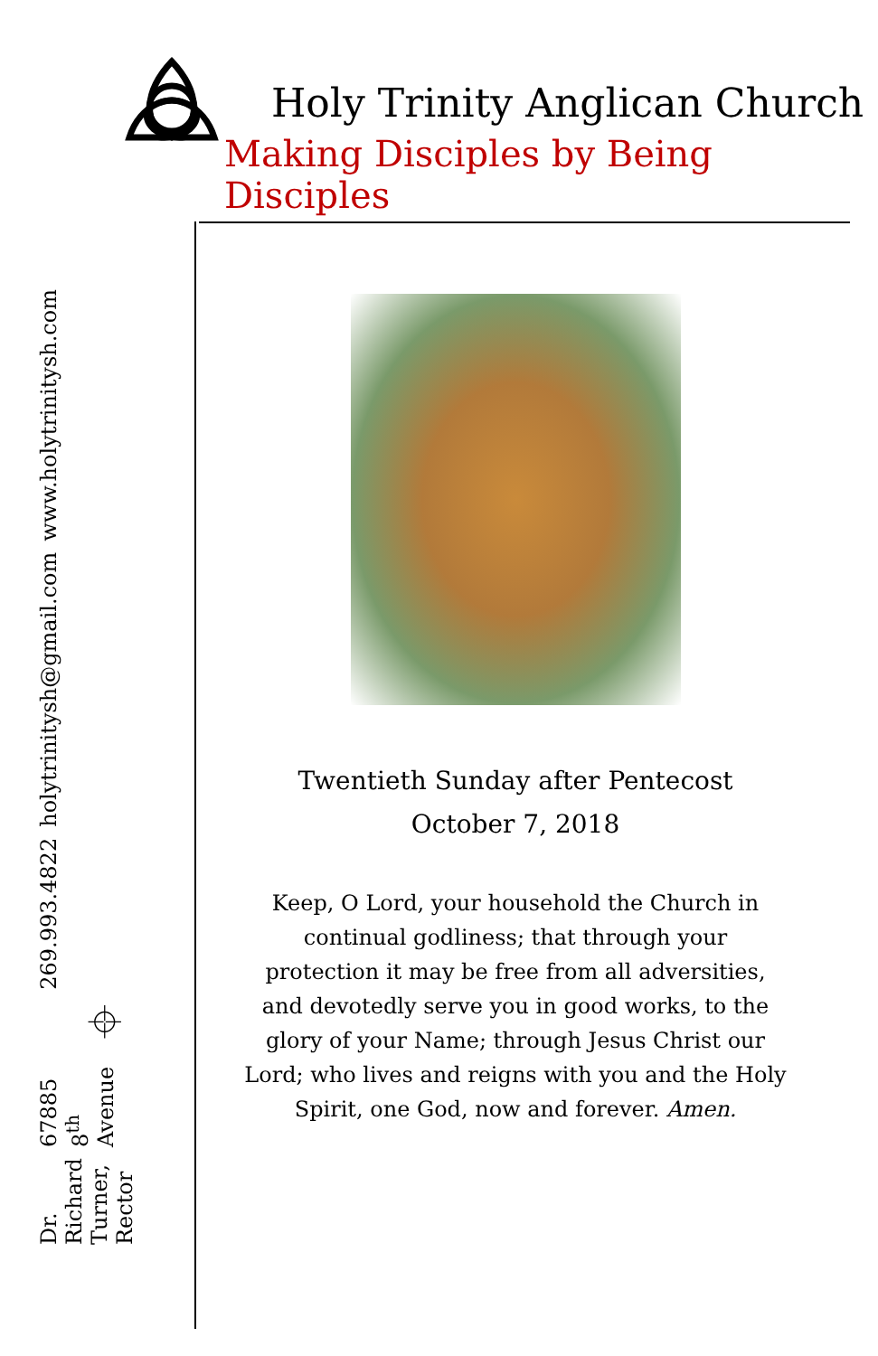Holy Trinity Anglican Church
Making Disciples by Being Disciples
269.993.4822
holytrinitysh@gmail.com
www.holytrinitysh.com
⌖
Dr. Richard Turner, Rector
67885 8<sup>th</sup> Avenue
Twentieth Sunday after Pentecost
October 7, 2018
Keep, O Lord, your household the Church in continual godliness; that through your protection it may be free from all adversities, and devotedly serve you in good works, to the glory of your Name; through Jesus Christ our Lord; who lives and reigns with you and the Holy Spirit, one God, now and forever. Amen.